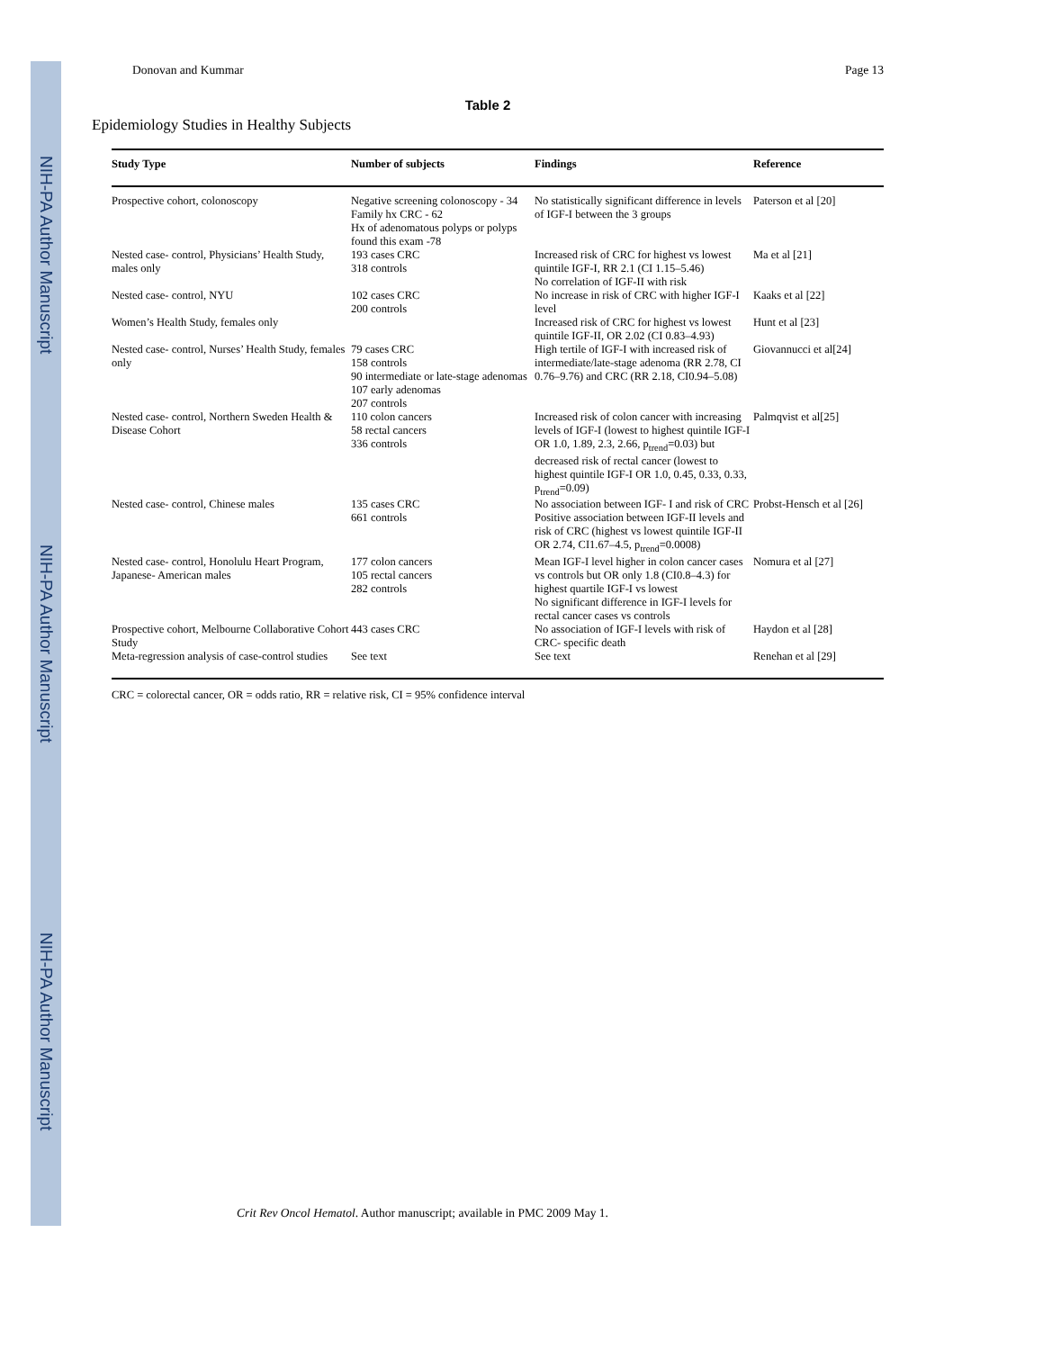NIH-PA Author Manuscript
NIH-PA Author Manuscript
NIH-PA Author Manuscript
Donovan and Kummar Page 13
Table 2
Epidemiology Studies in Healthy Subjects
| Study Type | Number of subjects | Findings | Reference |
| --- | --- | --- | --- |
| Prospective cohort, colonoscopy | Negative screening colonoscopy - 34 Family hx CRC - 62 Hx of adenomatous polyps or polyps found this exam -78 | No statistically significant difference in levels of IGF-I between the 3 groups | Paterson et al [20] |
| Nested case- control, Physicians’ Health Study, males only | 193 cases CRC 318 controls | Increased risk of CRC for highest vs lowest quintile IGF-I, RR 2.1 (CI 1.15–5.46) No correlation of IGF-II with risk | Ma et al [21] |
| Nested case- control, NYU | 102 cases CRC 200 controls | No increase in risk of CRC with higher IGF-I level | Kaaks et al [22] |
| Women’s Health Study, females only | | Increased risk of CRC for highest vs lowest quintile IGF-II, OR 2.02 (CI 0.83–4.93) | Hunt et al [23] |
| Nested case- control, Nurses’ Health Study, females only | 79 cases CRC 158 controls 90 intermediate or late-stage adenomas 107 early adenomas 207 controls | High tertile of IGF-I with increased risk of intermediate/late-stage adenoma (RR 2.78, CI 0.76–9.76) and CRC (RR 2.18, CI0.94–5.08) | Giovannucci et al[24] |
| Nested case- control, Northern Sweden Health & Disease Cohort | 110 colon cancers 58 rectal cancers 336 controls | Increased risk of colon cancer with increasing levels of IGF-I (lowest to highest quintile IGF-I OR 1.0, 1.89, 2.3, 2.66, p<sub>trend</sub>=0.03) but decreased risk of rectal cancer (lowest to highest quintile IGF-I OR 1.0, 0.45, 0.33, 0.33, p<sub>trend</sub>=0.09) | Palmqvist et al[25] |
| Nested case- control, Chinese males | 135 cases CRC 661 controls | No association between IGF- I and risk of CRC Positive association between IGF-II levels and risk of CRC (highest vs lowest quintile IGF-II OR 2.74, CI1.67–4.5, p<sub>trend</sub>=0.0008) | Probst-Hensch et al [26] |
| Nested case- control, Honolulu Heart Program, Japanese- American males | 177 colon cancers 105 rectal cancers 282 controls | Mean IGF-I level higher in colon cancer cases vs controls but OR only 1.8 (CI0.8–4.3) for highest quartile IGF-I vs lowest No significant difference in IGF-I levels for rectal cancer cases vs controls | Nomura et al [27] |
| Prospective cohort, Melbourne Collaborative Cohort Study | 443 cases CRC | No association of IGF-I levels with risk of CRC- specific death | Haydon et al [28] |
| Meta-regression analysis of case-control studies | See text | See text | Renehan et al [29] |
CRC = colorectal cancer, OR = odds ratio, RR = relative risk, CI = 95% confidence interval
Crit Rev Oncol Hematol. Author manuscript; available in PMC 2009 May 1.